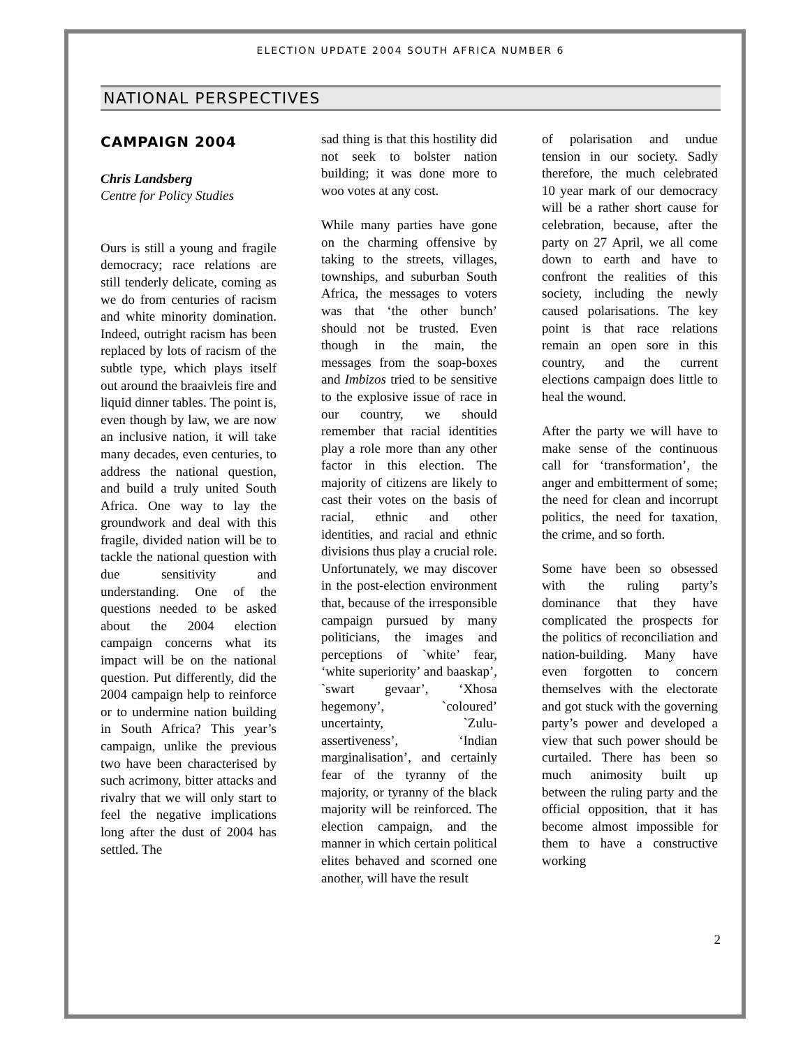ELECTION UPDATE 2004 SOUTH AFRICA NUMBER 6
NATIONAL PERSPECTIVES
CAMPAIGN 2004
Chris Landsberg
Centre for Policy Studies
Ours is still a young and fragile democracy; race relations are still tenderly delicate, coming as we do from centuries of racism and white minority domination. Indeed, outright racism has been replaced by lots of racism of the subtle type, which plays itself out around the braaivleis fire and liquid dinner tables. The point is, even though by law, we are now an inclusive nation, it will take many decades, even centuries, to address the national question, and build a truly united South Africa. One way to lay the groundwork and deal with this fragile, divided nation will be to tackle the national question with due sensitivity and understanding. One of the questions needed to be asked about the 2004 election campaign concerns what its impact will be on the national question. Put differently, did the 2004 campaign help to reinforce or to undermine nation building in South Africa? This year’s campaign, unlike the previous two have been characterised by such acrimony, bitter attacks and rivalry that we will only start to feel the negative implications long after the dust of 2004 has settled. The
sad thing is that this hostility did not seek to bolster nation building; it was done more to woo votes at any cost.
While many parties have gone on the charming offensive by taking to the streets, villages, townships, and suburban South Africa, the messages to voters was that ‘the other bunch’ should not be trusted. Even though in the main, the messages from the soap-boxes and Imbizos tried to be sensitive to the explosive issue of race in our country, we should remember that racial identities play a role more than any other factor in this election. The majority of citizens are likely to cast their votes on the basis of racial, ethnic and other identities, and racial and ethnic divisions thus play a crucial role. Unfortunately, we may discover in the post-election environment that, because of the irresponsible campaign pursued by many politicians, the images and perceptions of `white’ fear, ‘white superiority’ and baaskap’, `swart gevaar’, ‘Xhosa hegemony’, `coloured’ uncertainty, `Zulu-assertiveness’, ‘Indian marginalisation’, and certainly fear of the tyranny of the majority, or tyranny of the black majority will be reinforced. The election campaign, and the manner in which certain political elites behaved and scorned one another, will have the result
of polarisation and undue tension in our society. Sadly therefore, the much celebrated 10 year mark of our democracy will be a rather short cause for celebration, because, after the party on 27 April, we all come down to earth and have to confront the realities of this society, including the newly caused polarisations. The key point is that race relations remain an open sore in this country, and the current elections campaign does little to heal the wound.
After the party we will have to make sense of the continuous call for ‘transformation’, the anger and embitterment of some; the need for clean and incorrupt politics, the need for taxation, the crime, and so forth.
Some have been so obsessed with the ruling party’s dominance that they have complicated the prospects for the politics of reconciliation and nation-building. Many have even forgotten to concern themselves with the electorate and got stuck with the governing party’s power and developed a view that such power should be curtailed. There has been so much animosity built up between the ruling party and the official opposition, that it has become almost impossible for them to have a constructive working
2